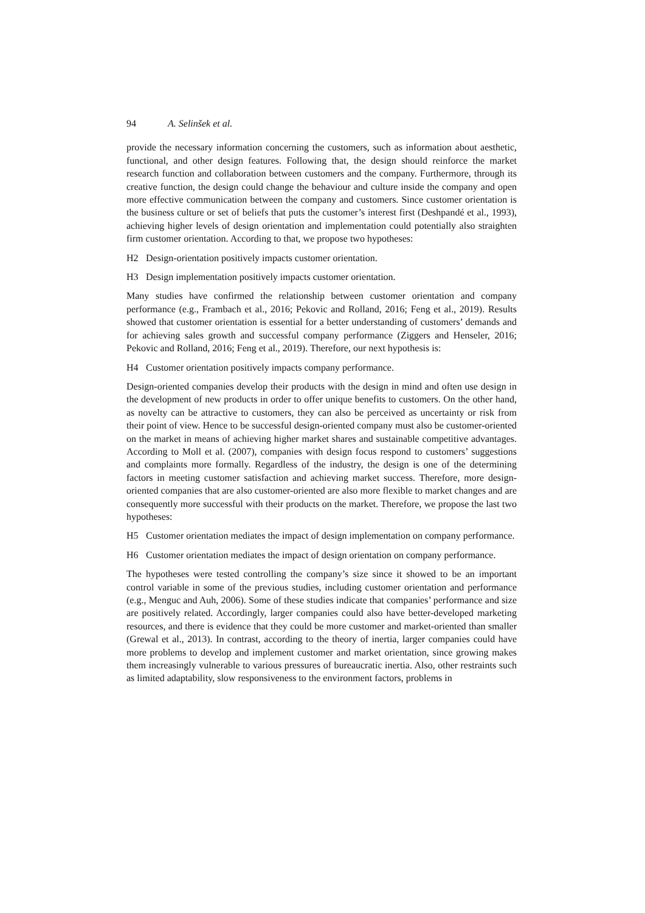94 A. Selinšek et al.
provide the necessary information concerning the customers, such as information about aesthetic, functional, and other design features. Following that, the design should reinforce the market research function and collaboration between customers and the company. Furthermore, through its creative function, the design could change the behaviour and culture inside the company and open more effective communication between the company and customers. Since customer orientation is the business culture or set of beliefs that puts the customer’s interest first (Deshpandé et al., 1993), achieving higher levels of design orientation and implementation could potentially also straighten firm customer orientation. According to that, we propose two hypotheses:
H2 Design-orientation positively impacts customer orientation.
H3 Design implementation positively impacts customer orientation.
Many studies have confirmed the relationship between customer orientation and company performance (e.g., Frambach et al., 2016; Pekovic and Rolland, 2016; Feng et al., 2019). Results showed that customer orientation is essential for a better understanding of customers’ demands and for achieving sales growth and successful company performance (Ziggers and Henseler, 2016; Pekovic and Rolland, 2016; Feng et al., 2019). Therefore, our next hypothesis is:
H4 Customer orientation positively impacts company performance.
Design-oriented companies develop their products with the design in mind and often use design in the development of new products in order to offer unique benefits to customers. On the other hand, as novelty can be attractive to customers, they can also be perceived as uncertainty or risk from their point of view. Hence to be successful design-oriented company must also be customer-oriented on the market in means of achieving higher market shares and sustainable competitive advantages. According to Moll et al. (2007), companies with design focus respond to customers’ suggestions and complaints more formally. Regardless of the industry, the design is one of the determining factors in meeting customer satisfaction and achieving market success. Therefore, more design-oriented companies that are also customer-oriented are also more flexible to market changes and are consequently more successful with their products on the market. Therefore, we propose the last two hypotheses:
H5 Customer orientation mediates the impact of design implementation on company performance.
H6 Customer orientation mediates the impact of design orientation on company performance.
The hypotheses were tested controlling the company’s size since it showed to be an important control variable in some of the previous studies, including customer orientation and performance (e.g., Menguc and Auh, 2006). Some of these studies indicate that companies’ performance and size are positively related. Accordingly, larger companies could also have better-developed marketing resources, and there is evidence that they could be more customer and market-oriented than smaller (Grewal et al., 2013). In contrast, according to the theory of inertia, larger companies could have more problems to develop and implement customer and market orientation, since growing makes them increasingly vulnerable to various pressures of bureaucratic inertia. Also, other restraints such as limited adaptability, slow responsiveness to the environment factors, problems in